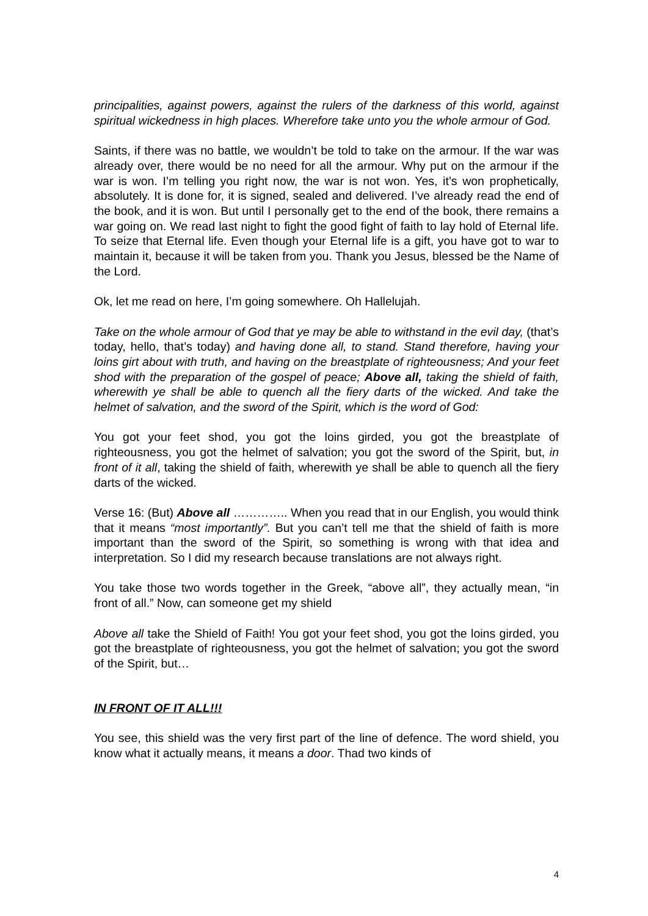principalities, against powers, against the rulers of the darkness of this world, against spiritual wickedness in high places. Wherefore take unto you the whole armour of God.
Saints, if there was no battle, we wouldn’t be told to take on the armour. If the war was already over, there would be no need for all the armour. Why put on the armour if the war is won. I’m telling you right now, the war is not won. Yes, it’s won prophetically, absolutely. It is done for, it is signed, sealed and delivered. I’ve already read the end of the book, and it is won. But until I personally get to the end of the book, there remains a war going on. We read last night to fight the good fight of faith to lay hold of Eternal life. To seize that Eternal life. Even though your Eternal life is a gift, you have got to war to maintain it, because it will be taken from you. Thank you Jesus, blessed be the Name of the Lord.
Ok, let me read on here, I’m going somewhere. Oh Hallelujah.
Take on the whole armour of God that ye may be able to withstand in the evil day, (that’s today, hello, that’s today) and having done all, to stand. Stand therefore, having your loins girt about with truth, and having on the breastplate of righteousness; And your feet shod with the preparation of the gospel of peace; Above all, taking the shield of faith, wherewith ye shall be able to quench all the fiery darts of the wicked. And take the helmet of salvation, and the sword of the Spirit, which is the word of God:
You got your feet shod, you got the loins girded, you got the breastplate of righteousness, you got the helmet of salvation; you got the sword of the Spirit, but, in front of it all, taking the shield of faith, wherewith ye shall be able to quench all the fiery darts of the wicked.
Verse 16: (But) Above all ………….. When you read that in our English, you would think that it means “most importantly”. But you can’t tell me that the shield of faith is more important than the sword of the Spirit, so something is wrong with that idea and interpretation. So I did my research because translations are not always right.
You take those two words together in the Greek, “above all”, they actually mean, “in front of all.” Now, can someone get my shield
Above all take the Shield of Faith! You got your feet shod, you got the loins girded, you got the breastplate of righteousness, you got the helmet of salvation; you got the sword of the Spirit, but…
IN FRONT OF IT ALL!!!
You see, this shield was the very first part of the line of defence. The word shield, you know what it actually means, it means a door. Thad two kinds of
4